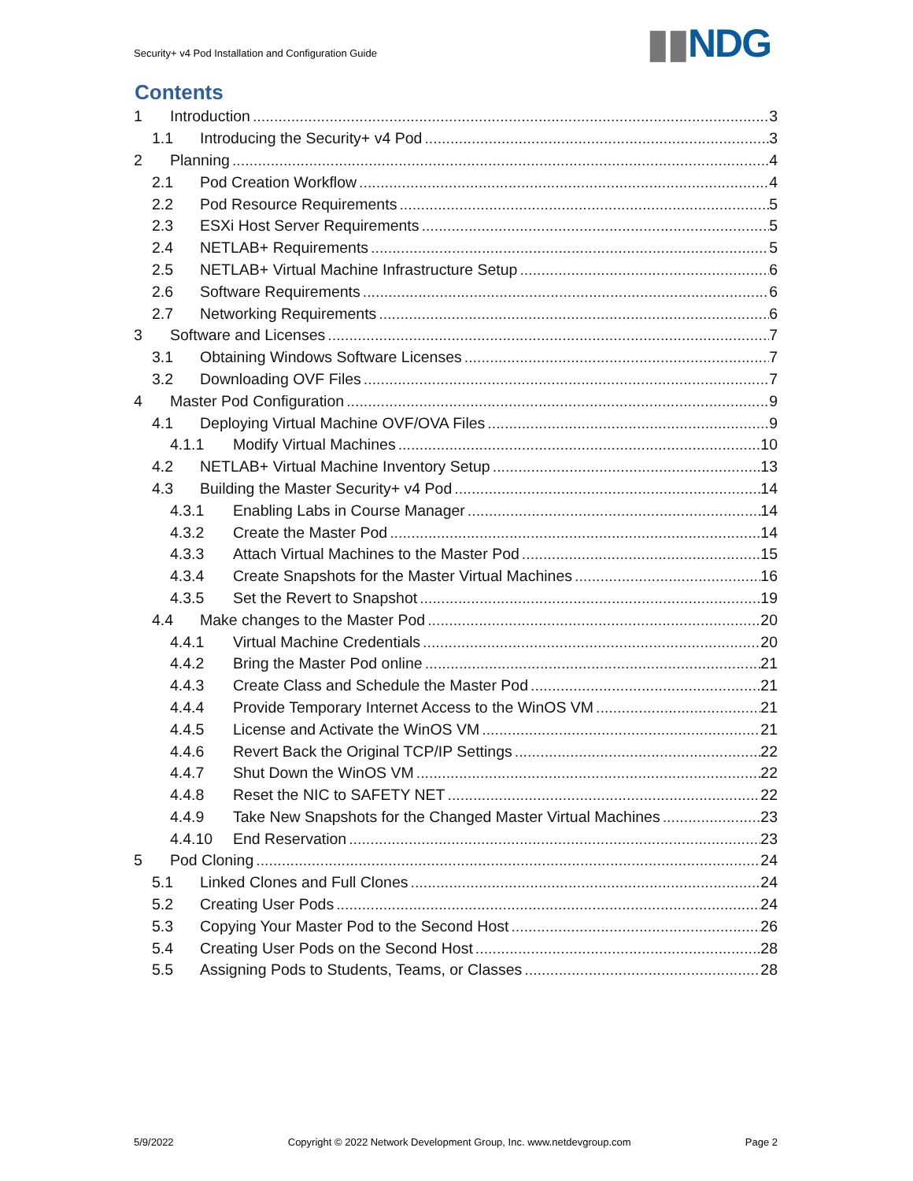Security+ v4 Pod Installation and Configuration Guide
▮▮NDG
Contents
1 Introduction 3
1.1 Introducing the Security+ v4 Pod 3
2 Planning 4
2.1 Pod Creation Workflow 4
2.2 Pod Resource Requirements 5
2.3 ESXi Host Server Requirements 5
2.4 NETLAB+ Requirements 5
2.5 NETLAB+ Virtual Machine Infrastructure Setup 6
2.6 Software Requirements 6
2.7 Networking Requirements 6
3 Software and Licenses 7
3.1 Obtaining Windows Software Licenses 7
3.2 Downloading OVF Files 7
4 Master Pod Configuration 9
4.1 Deploying Virtual Machine OVF/OVA Files 9
4.1.1 Modify Virtual Machines 10
4.2 NETLAB+ Virtual Machine Inventory Setup 13
4.3 Building the Master Security+ v4 Pod 14
4.3.1 Enabling Labs in Course Manager 14
4.3.2 Create the Master Pod 14
4.3.3 Attach Virtual Machines to the Master Pod 15
4.3.4 Create Snapshots for the Master Virtual Machines 16
4.3.5 Set the Revert to Snapshot 19
4.4 Make changes to the Master Pod 20
4.4.1 Virtual Machine Credentials 20
4.4.2 Bring the Master Pod online 21
4.4.3 Create Class and Schedule the Master Pod 21
4.4.4 Provide Temporary Internet Access to the WinOS VM 21
4.4.5 License and Activate the WinOS VM 21
4.4.6 Revert Back the Original TCP/IP Settings 22
4.4.7 Shut Down the WinOS VM 22
4.4.8 Reset the NIC to SAFETY NET 22
4.4.9 Take New Snapshots for the Changed Master Virtual Machines 23
4.4.10 End Reservation 23
5 Pod Cloning 24
5.1 Linked Clones and Full Clones 24
5.2 Creating User Pods 24
5.3 Copying Your Master Pod to the Second Host 26
5.4 Creating User Pods on the Second Host 28
5.5 Assigning Pods to Students, Teams, or Classes 28
5/9/2022 Copyright © 2022 Network Development Group, Inc. www.netdevgroup.com Page 2